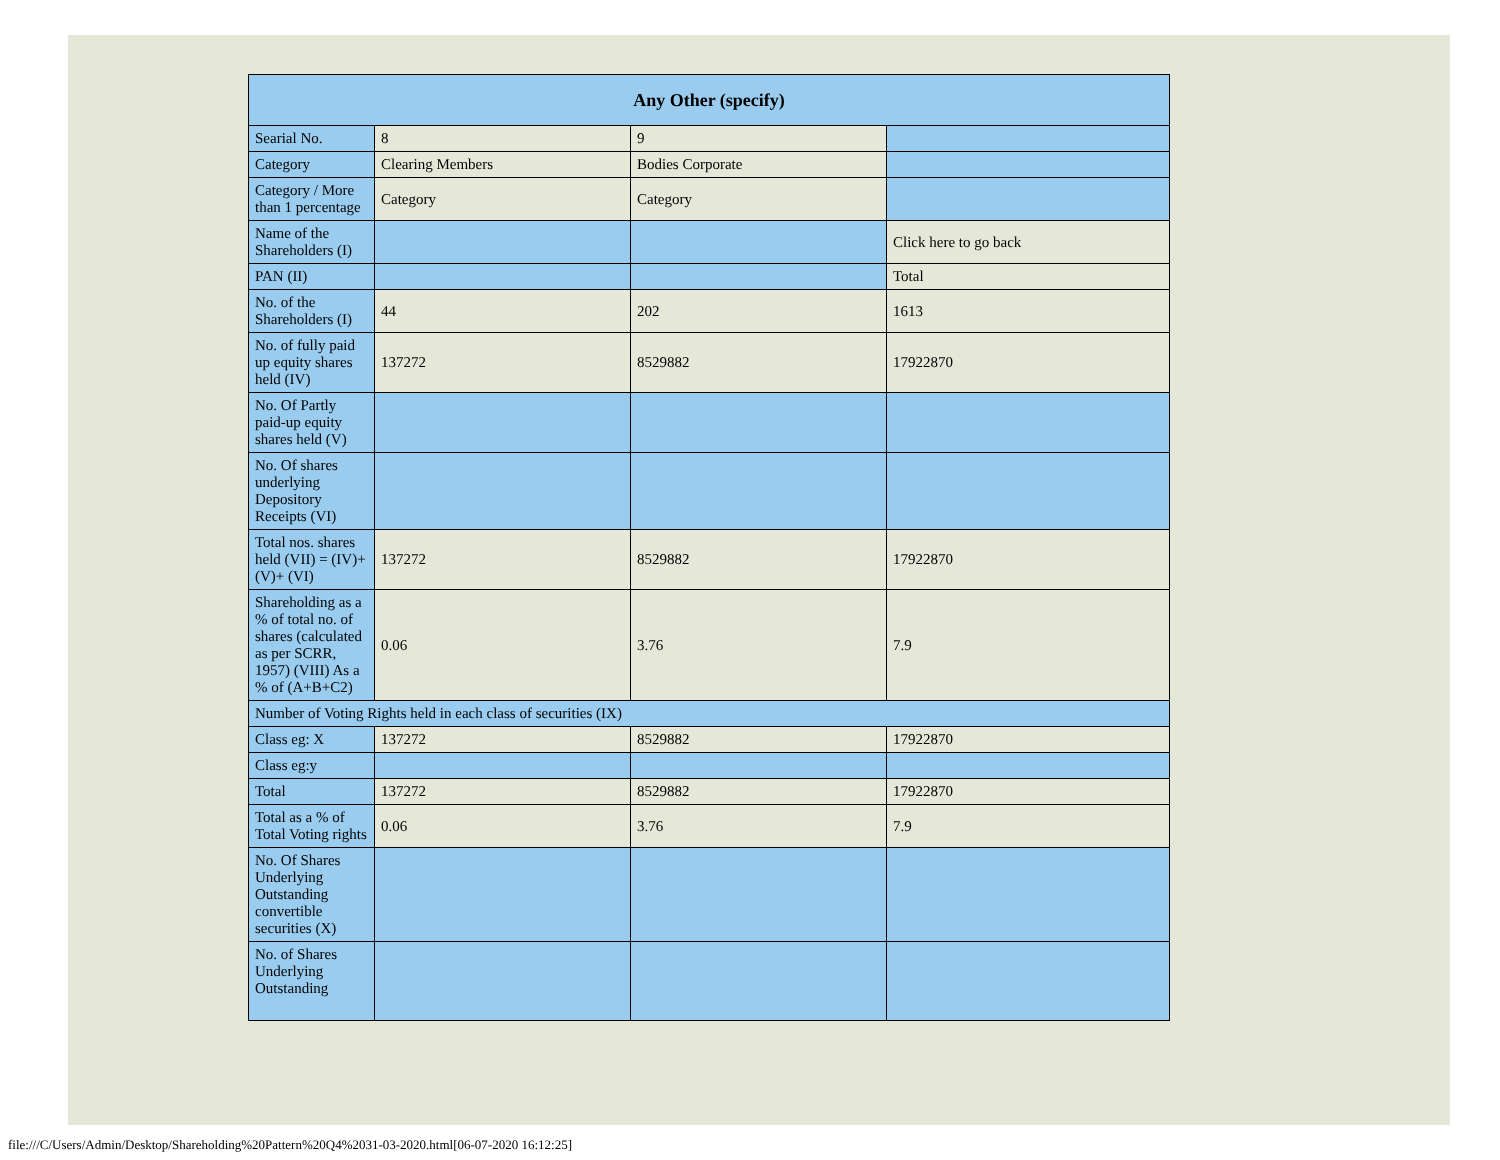| Any Other (specify) | | | |
| --- | --- | --- | --- |
| Searial No. | 8 | 9 | |
| Category | Clearing Members | Bodies Corporate | |
| Category / More than 1 percentage | Category | Category | |
| Name of the Shareholders (I) | | | Click here to go back |
| PAN (II) | | | Total |
| No. of the Shareholders (I) | 44 | 202 | 1613 |
| No. of fully paid up equity shares held (IV) | 137272 | 8529882 | 17922870 |
| No. Of Partly paid-up equity shares held (V) | | | |
| No. Of shares underlying Depository Receipts (VI) | | | |
| Total nos. shares held (VII) = (IV)+(V)+ (VI) | 137272 | 8529882 | 17922870 |
| Shareholding as a % of total no. of shares (calculated as per SCRR, 1957) (VIII) As a % of (A+B+C2) | 0.06 | 3.76 | 7.9 |
| Number of Voting Rights held in each class of securities (IX) | | | |
| Class eg: X | 137272 | 8529882 | 17922870 |
| Class eg:y | | | |
| Total | 137272 | 8529882 | 17922870 |
| Total as a % of Total Voting rights | 0.06 | 3.76 | 7.9 |
| No. Of Shares Underlying Outstanding convertible securities (X) | | | |
| No. of Shares Underlying Outstanding | | | |
file:///C/Users/Admin/Desktop/Shareholding%20Pattern%20Q4%2031-03-2020.html[06-07-2020 16:12:25]